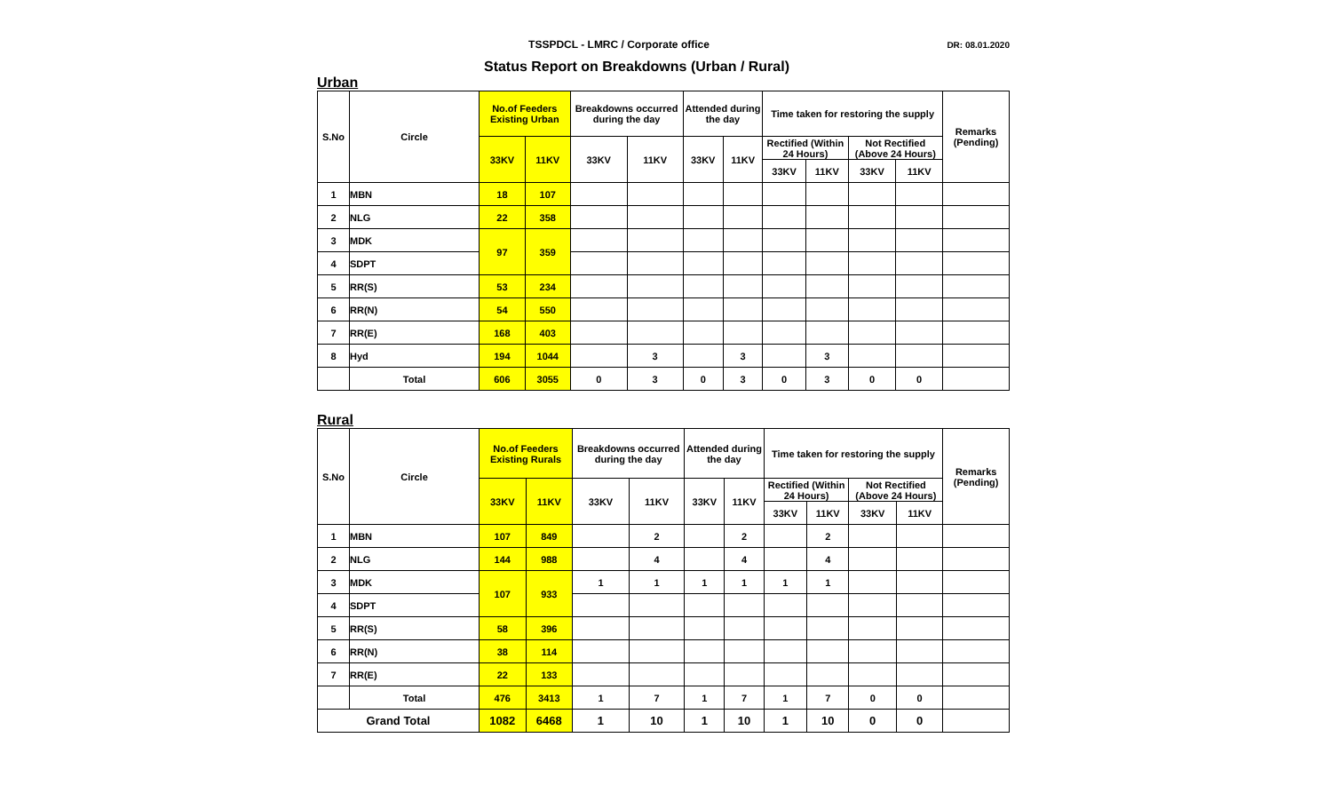TSSPDCL - LMRC / Corporate office
DR: 08.01.2020
Status Report on Breakdowns (Urban / Rural)
Urban
| S.No | Circle | No.of Feeders Existing Urban | | Breakdowns occurred during the day | | Attended during the day | | Time taken for restoring the supply | | | | Remarks (Pending) |
| --- | --- | --- | --- | --- | --- | --- | --- | --- | --- | --- | --- | --- |
| | | 33KV | 11KV | 33KV | 11KV | 33KV | 11KV | Rectified (Within 24 Hours) | | Not Rectified (Above 24 Hours) | | |
| | | | | | | | | 33KV | 11KV | 33KV | 11KV | |
| 1 | MBN | 18 | 107 | | | | | | | | | |
| 2 | NLG | 22 | 358 | | | | | | | | | |
| 3 | MDK | 97 | 359 | | | | | | | | | |
| 4 | SDPT | | | | | | | | | | | |
| 5 | RR(S) | 53 | 234 | | | | | | | | | |
| 6 | RR(N) | 54 | 550 | | | | | | | | | |
| 7 | RR(E) | 168 | 403 | | | | | | | | | |
| 8 | Hyd | 194 | 1044 | | 3 | | 3 | | 3 | | | |
| | Total | 606 | 3055 | 0 | 3 | 0 | 3 | 0 | 3 | 0 | 0 | |
Rural
| S.No | Circle | No.of Feeders Existing Rurals | | Breakdowns occurred during the day | | Attended during the day | | Time taken for restoring the supply | | | | Remarks (Pending) |
| --- | --- | --- | --- | --- | --- | --- | --- | --- | --- | --- | --- | --- |
| | | 33KV | 11KV | 33KV | 11KV | 33KV | 11KV | Rectified (Within 24 Hours) | | Not Rectified (Above 24 Hours) | | |
| | | | | | | | | 33KV | 11KV | 33KV | 11KV | |
| 1 | MBN | 107 | 849 | | 2 | | 2 | | 2 | | | |
| 2 | NLG | 144 | 988 | | 4 | | 4 | | 4 | | | |
| 3 | MDK | 107 | 933 | 1 | 1 | 1 | 1 | 1 | 1 | | | |
| 4 | SDPT | | | | | | | | | | | |
| 5 | RR(S) | 58 | 396 | | | | | | | | | |
| 6 | RR(N) | 38 | 114 | | | | | | | | | |
| 7 | RR(E) | 22 | 133 | | | | | | | | | |
| | Total | 476 | 3413 | 1 | 7 | 1 | 7 | 1 | 7 | 0 | 0 | |
| Grand Total | | 1082 | 6468 | 1 | 10 | 1 | 10 | 1 | 10 | 0 | 0 | |